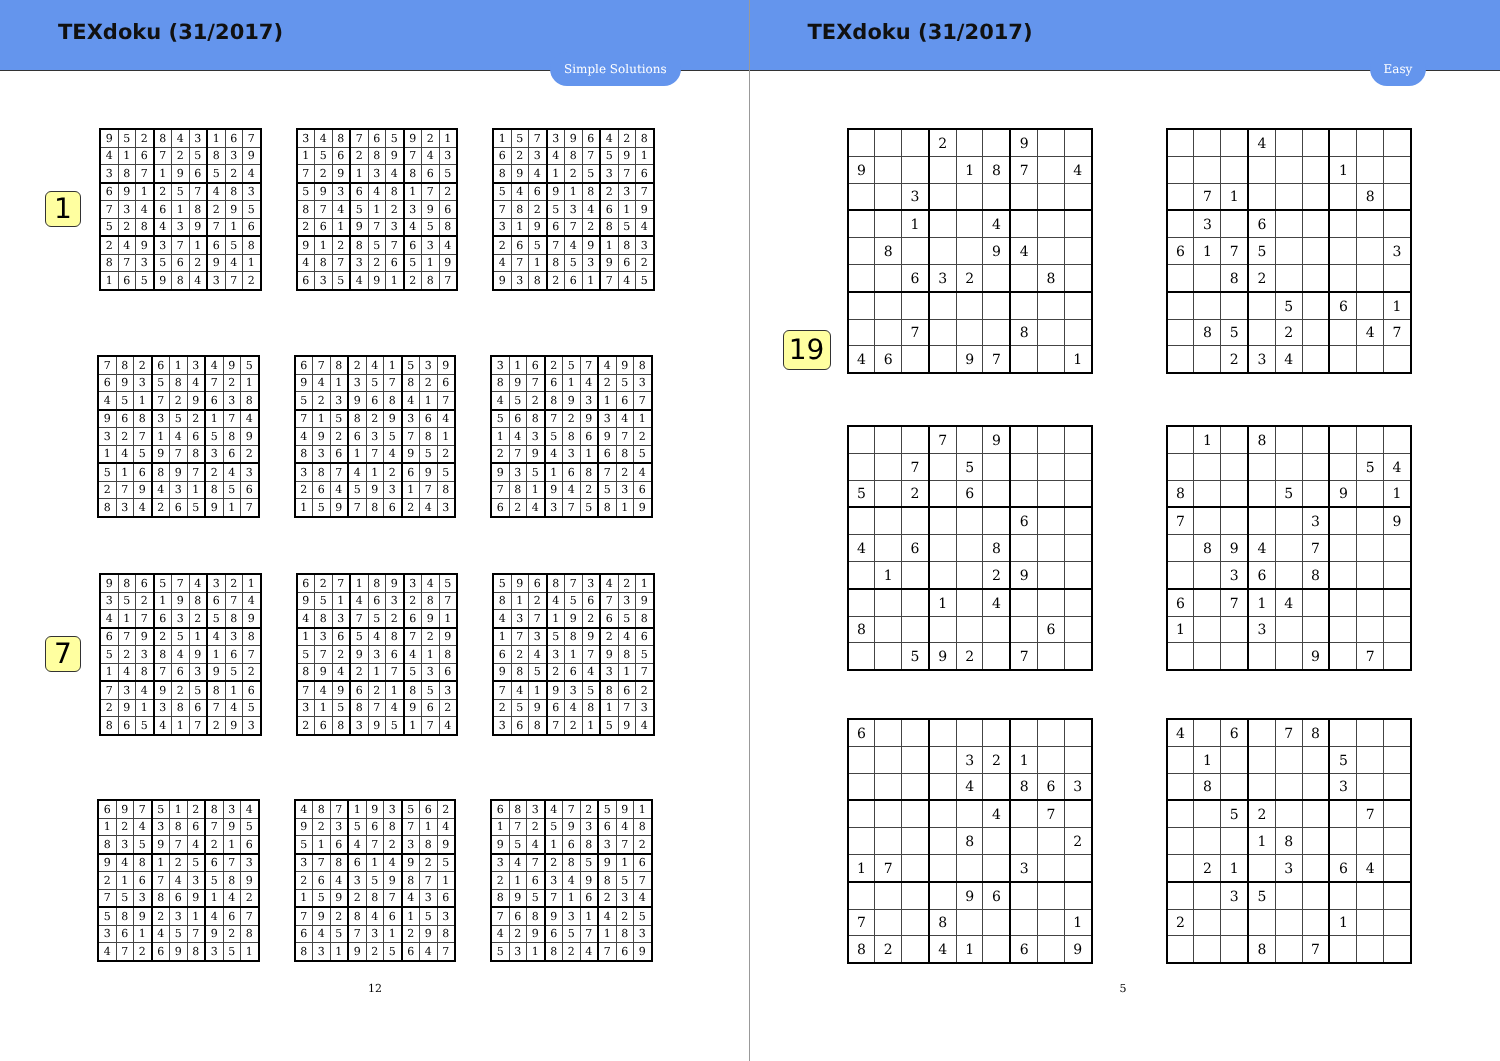TEXdoku (31/2017)
Simple Solutions
1
| 9 | 5 | 2 | 8 | 4 | 3 | 1 | 6 | 7 |
| 4 | 1 | 6 | 7 | 2 | 5 | 8 | 3 | 9 |
| 3 | 8 | 7 | 1 | 9 | 6 | 5 | 2 | 4 |
| 6 | 9 | 1 | 2 | 5 | 7 | 4 | 8 | 3 |
| 7 | 3 | 4 | 6 | 1 | 8 | 2 | 9 | 5 |
| 5 | 2 | 8 | 4 | 3 | 9 | 7 | 1 | 6 |
| 2 | 4 | 9 | 3 | 7 | 1 | 6 | 5 | 8 |
| 8 | 7 | 3 | 5 | 6 | 2 | 9 | 4 | 1 |
| 1 | 6 | 5 | 9 | 8 | 4 | 3 | 7 | 2 |
| 3 | 4 | 8 | 7 | 6 | 5 | 9 | 2 | 1 |
| 1 | 5 | 6 | 2 | 8 | 9 | 7 | 4 | 3 |
| 7 | 2 | 9 | 1 | 3 | 4 | 8 | 6 | 5 |
| 5 | 9 | 3 | 6 | 4 | 8 | 1 | 7 | 2 |
| 8 | 7 | 4 | 5 | 1 | 2 | 3 | 9 | 6 |
| 2 | 6 | 1 | 9 | 7 | 3 | 4 | 5 | 8 |
| 9 | 1 | 2 | 8 | 5 | 7 | 6 | 3 | 4 |
| 4 | 8 | 7 | 3 | 2 | 6 | 5 | 1 | 9 |
| 6 | 3 | 5 | 4 | 9 | 1 | 2 | 8 | 7 |
| 1 | 5 | 7 | 3 | 9 | 6 | 4 | 2 | 8 |
| 6 | 2 | 3 | 4 | 8 | 7 | 5 | 9 | 1 |
| 8 | 9 | 4 | 1 | 2 | 5 | 3 | 7 | 6 |
| 5 | 4 | 6 | 9 | 1 | 8 | 2 | 3 | 7 |
| 7 | 8 | 2 | 5 | 3 | 4 | 6 | 1 | 9 |
| 3 | 1 | 9 | 6 | 7 | 2 | 8 | 5 | 4 |
| 2 | 6 | 5 | 7 | 4 | 9 | 1 | 8 | 3 |
| 4 | 7 | 1 | 8 | 5 | 3 | 9 | 6 | 2 |
| 9 | 3 | 8 | 2 | 6 | 1 | 7 | 4 | 5 |
| 7 | 8 | 2 | 6 | 1 | 3 | 4 | 9 | 5 |
| 6 | 9 | 3 | 5 | 8 | 4 | 7 | 2 | 1 |
| 4 | 5 | 1 | 7 | 2 | 9 | 6 | 3 | 8 |
| 9 | 6 | 8 | 3 | 5 | 2 | 1 | 7 | 4 |
| 3 | 2 | 7 | 1 | 4 | 6 | 5 | 8 | 9 |
| 1 | 4 | 5 | 9 | 7 | 8 | 3 | 6 | 2 |
| 5 | 1 | 6 | 8 | 9 | 7 | 2 | 4 | 3 |
| 2 | 7 | 9 | 4 | 3 | 1 | 8 | 5 | 6 |
| 8 | 3 | 4 | 2 | 6 | 5 | 9 | 1 | 7 |
| 6 | 7 | 8 | 2 | 4 | 1 | 5 | 3 | 9 |
| 9 | 4 | 1 | 3 | 5 | 7 | 8 | 2 | 6 |
| 5 | 2 | 3 | 9 | 6 | 8 | 4 | 1 | 7 |
| 7 | 1 | 5 | 8 | 2 | 9 | 3 | 6 | 4 |
| 4 | 9 | 2 | 6 | 3 | 5 | 7 | 8 | 1 |
| 8 | 3 | 6 | 1 | 7 | 4 | 9 | 5 | 2 |
| 3 | 8 | 7 | 4 | 1 | 2 | 6 | 9 | 5 |
| 2 | 6 | 4 | 5 | 9 | 3 | 1 | 7 | 8 |
| 1 | 5 | 9 | 7 | 8 | 6 | 2 | 4 | 3 |
| 3 | 1 | 6 | 2 | 5 | 7 | 4 | 9 | 8 |
| 8 | 9 | 7 | 6 | 1 | 4 | 2 | 5 | 3 |
| 4 | 5 | 2 | 8 | 9 | 3 | 1 | 6 | 7 |
| 5 | 6 | 8 | 7 | 2 | 9 | 3 | 4 | 1 |
| 1 | 4 | 3 | 5 | 8 | 6 | 9 | 7 | 2 |
| 2 | 7 | 9 | 4 | 3 | 1 | 6 | 8 | 5 |
| 9 | 3 | 5 | 1 | 6 | 8 | 7 | 2 | 4 |
| 7 | 8 | 1 | 9 | 4 | 2 | 5 | 3 | 6 |
| 6 | 2 | 4 | 3 | 7 | 5 | 8 | 1 | 9 |
7
| 9 | 8 | 6 | 5 | 7 | 4 | 3 | 2 | 1 |
| 3 | 5 | 2 | 1 | 9 | 8 | 6 | 7 | 4 |
| 4 | 1 | 7 | 6 | 3 | 2 | 5 | 8 | 9 |
| 6 | 7 | 9 | 2 | 5 | 1 | 4 | 3 | 8 |
| 5 | 2 | 3 | 8 | 4 | 9 | 1 | 6 | 7 |
| 1 | 4 | 8 | 7 | 6 | 3 | 9 | 5 | 2 |
| 7 | 3 | 4 | 9 | 2 | 5 | 8 | 1 | 6 |
| 2 | 9 | 1 | 3 | 8 | 6 | 7 | 4 | 5 |
| 8 | 6 | 5 | 4 | 1 | 7 | 2 | 9 | 3 |
| 6 | 2 | 7 | 1 | 8 | 9 | 3 | 4 | 5 |
| 9 | 5 | 1 | 4 | 6 | 3 | 2 | 8 | 7 |
| 4 | 8 | 3 | 7 | 5 | 2 | 6 | 9 | 1 |
| 1 | 3 | 6 | 5 | 4 | 8 | 7 | 2 | 9 |
| 5 | 7 | 2 | 9 | 3 | 6 | 4 | 1 | 8 |
| 8 | 9 | 4 | 2 | 1 | 7 | 5 | 3 | 6 |
| 7 | 4 | 9 | 6 | 2 | 1 | 8 | 5 | 3 |
| 3 | 1 | 5 | 8 | 7 | 4 | 9 | 6 | 2 |
| 2 | 6 | 8 | 3 | 9 | 5 | 1 | 7 | 4 |
| 5 | 9 | 6 | 8 | 7 | 3 | 4 | 2 | 1 |
| 8 | 1 | 2 | 4 | 5 | 6 | 7 | 3 | 9 |
| 4 | 3 | 7 | 1 | 9 | 2 | 6 | 5 | 8 |
| 1 | 7 | 3 | 5 | 8 | 9 | 2 | 4 | 6 |
| 6 | 2 | 4 | 3 | 1 | 7 | 9 | 8 | 5 |
| 9 | 8 | 5 | 2 | 6 | 4 | 3 | 1 | 7 |
| 7 | 4 | 1 | 9 | 3 | 5 | 8 | 6 | 2 |
| 2 | 5 | 9 | 6 | 4 | 8 | 1 | 7 | 3 |
| 3 | 6 | 8 | 7 | 2 | 1 | 5 | 9 | 4 |
| 6 | 9 | 7 | 5 | 1 | 2 | 8 | 3 | 4 |
| 1 | 2 | 4 | 3 | 8 | 6 | 7 | 9 | 5 |
| 8 | 3 | 5 | 9 | 7 | 4 | 2 | 1 | 6 |
| 9 | 4 | 8 | 1 | 2 | 5 | 6 | 7 | 3 |
| 2 | 1 | 6 | 7 | 4 | 3 | 5 | 8 | 9 |
| 7 | 5 | 3 | 8 | 6 | 9 | 1 | 4 | 2 |
| 5 | 8 | 9 | 2 | 3 | 1 | 4 | 6 | 7 |
| 3 | 6 | 1 | 4 | 5 | 7 | 9 | 2 | 8 |
| 4 | 7 | 2 | 6 | 9 | 8 | 3 | 5 | 1 |
| 4 | 8 | 7 | 1 | 9 | 3 | 5 | 6 | 2 |
| 9 | 2 | 3 | 5 | 6 | 8 | 7 | 1 | 4 |
| 5 | 1 | 6 | 4 | 7 | 2 | 3 | 8 | 9 |
| 3 | 7 | 8 | 6 | 1 | 4 | 9 | 2 | 5 |
| 2 | 6 | 4 | 3 | 5 | 9 | 8 | 7 | 1 |
| 1 | 5 | 9 | 2 | 8 | 7 | 4 | 3 | 6 |
| 7 | 9 | 2 | 8 | 4 | 6 | 1 | 5 | 3 |
| 6 | 4 | 5 | 7 | 3 | 1 | 2 | 9 | 8 |
| 8 | 3 | 1 | 9 | 2 | 5 | 6 | 4 | 7 |
| 6 | 8 | 3 | 4 | 7 | 2 | 5 | 9 | 1 |
| 1 | 7 | 2 | 5 | 9 | 3 | 6 | 4 | 8 |
| 9 | 5 | 4 | 1 | 6 | 8 | 3 | 7 | 2 |
| 3 | 4 | 7 | 2 | 8 | 5 | 9 | 1 | 6 |
| 2 | 1 | 6 | 3 | 4 | 9 | 8 | 5 | 7 |
| 8 | 9 | 5 | 7 | 1 | 6 | 2 | 3 | 4 |
| 7 | 6 | 8 | 9 | 3 | 1 | 4 | 2 | 5 |
| 4 | 2 | 9 | 6 | 5 | 7 | 1 | 8 | 3 |
| 5 | 3 | 1 | 8 | 2 | 4 | 7 | 6 | 9 |
12
TEXdoku (31/2017)
Easy
| | | | 2 | | | 9 | | |
| 9 | | | | 1 | 8 | 7 | | 4 |
| | | 3 | | | | | | |
| | | 1 | | | 4 | | | |
| | 8 | | | | 9 | 4 | | |
| | | 6 | 3 | 2 | | | 8 | |
| | | 7 | | | | 8 | | |
| 4 | 6 | | | 9 | 7 | | | 1 |
| | | | 4 | | | | | |
| | | | | | | 1 | | |
| | 7 | 1 | | | | | 8 | |
| | 3 | | 6 | | | | | |
| 6 | 1 | 7 | 5 | | | | | 3 |
| | | 8 | 2 | | | | | |
| | | | | 5 | | 6 | | 1 |
| | 8 | 5 | | 2 | | | 4 | 7 |
| | | 2 | 3 | 4 | | | | |
19
| | | | 7 | | 9 | | | |
| | | 7 | | 5 | | | | |
| 5 | | 2 | | 6 | | | | |
| | | | | | | 6 | | |
| 4 | | 6 | | | 8 | | | |
| | 1 | | | | 2 | 9 | | |
| | | | 1 | | 4 | | | |
| 8 | | | | | | | 6 | |
| | | 5 | 9 | 2 | | 7 | | |
| | 1 | | 8 | | | | | |
| | | | | | | | 5 | 4 |
| 8 | | | | 5 | | 9 | | 1 |
| 7 | | | | | 3 | | | 9 |
| | 8 | 9 | 4 | | 7 | | | |
| | | 3 | 6 | | 8 | | | |
| 6 | | 7 | 1 | 4 | | | | |
| 1 | | | 3 | | | | | |
| | | | | | 9 | | 7 | |
| 6 | | | | | | | | |
| | | | | 3 | 2 | 1 | | |
| | | | | 4 | | 8 | 6 | 3 |
| | | | | | 4 | | 7 | |
| | | | | 8 | | | | 2 |
| 1 | 7 | | | | | 3 | | |
| | | | | 9 | 6 | | | |
| 7 | | | 8 | | | | | 1 |
| 8 | 2 | | 4 | 1 | | 6 | | 9 |
| 4 | | 6 | | 7 | 8 | | | |
| | 1 | | | | | 5 | | |
| | 8 | | | | | 3 | | |
| | | 5 | 2 | | | | 7 | |
| | | | 1 | 8 | | | | |
| | 2 | 1 | | 3 | | 6 | 4 | |
| | | 3 | 5 | | | | | |
| 2 | | | | | | 1 | | |
| | | | 8 | | 7 | | | |
5